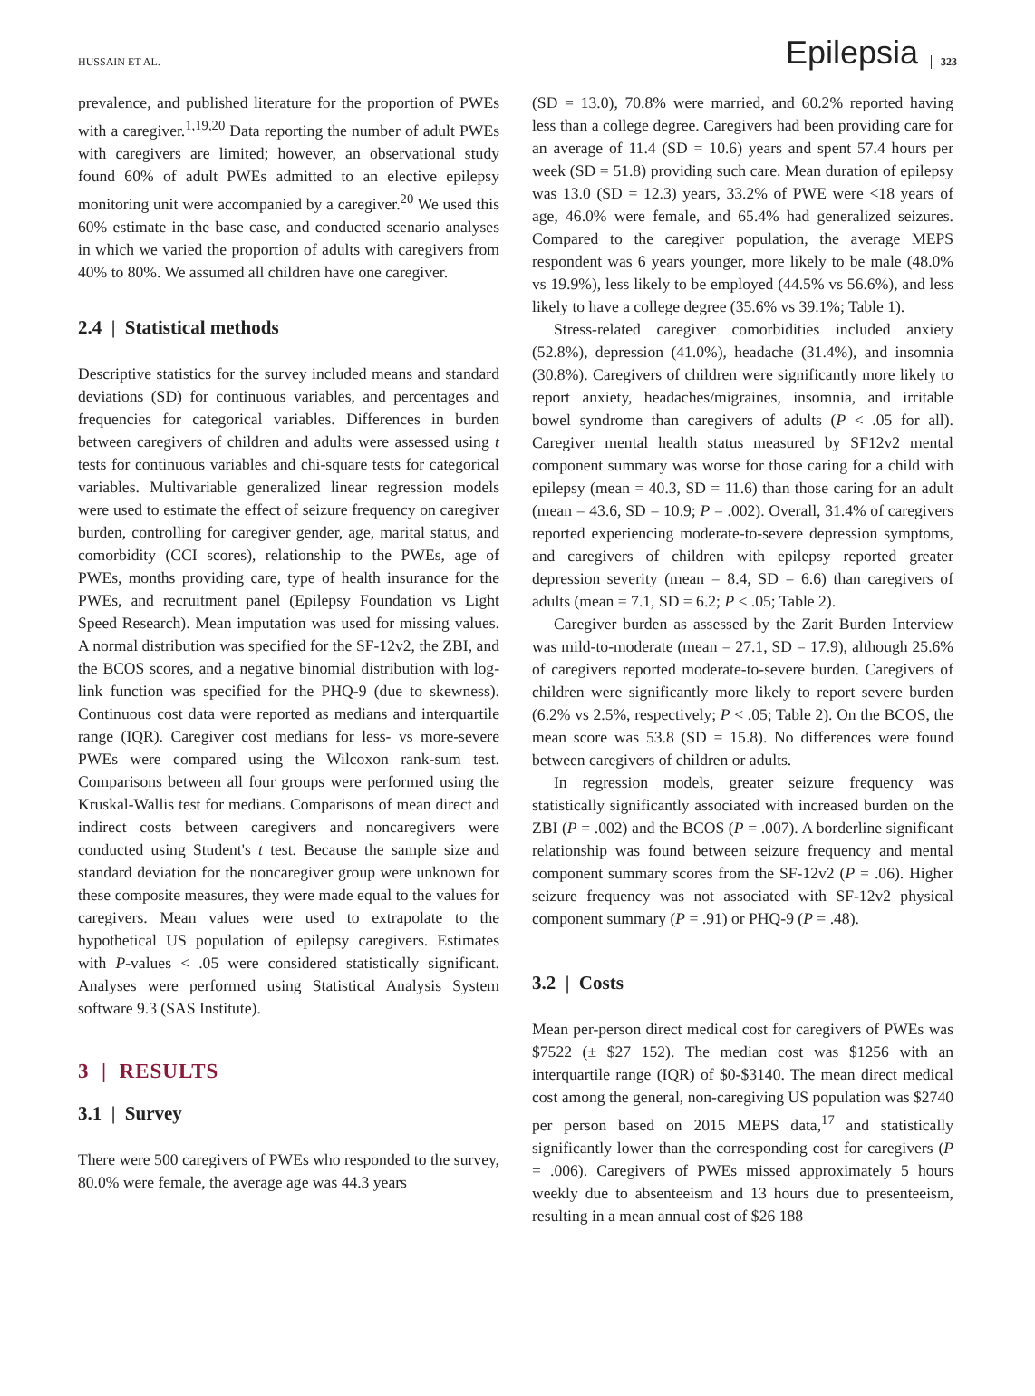HUSSAIN ET AL. Epilepsia 323
prevalence, and published literature for the proportion of PWEs with a caregiver.<sup>1,19,20</sup> Data reporting the number of adult PWEs with caregivers are limited; however, an observational study found 60% of adult PWEs admitted to an elective epilepsy monitoring unit were accompanied by a caregiver.<sup>20</sup> We used this 60% estimate in the base case, and conducted scenario analyses in which we varied the proportion of adults with caregivers from 40% to 80%. We assumed all children have one caregiver.
2.4 | Statistical methods
Descriptive statistics for the survey included means and standard deviations (SD) for continuous variables, and percentages and frequencies for categorical variables. Differences in burden between caregivers of children and adults were assessed using t tests for continuous variables and chi-square tests for categorical variables. Multivariable generalized linear regression models were used to estimate the effect of seizure frequency on caregiver burden, controlling for caregiver gender, age, marital status, and comorbidity (CCI scores), relationship to the PWEs, age of PWEs, months providing care, type of health insurance for the PWEs, and recruitment panel (Epilepsy Foundation vs Light Speed Research). Mean imputation was used for missing values. A normal distribution was specified for the SF-12v2, the ZBI, and the BCOS scores, and a negative binomial distribution with log-link function was specified for the PHQ-9 (due to skewness). Continuous cost data were reported as medians and interquartile range (IQR). Caregiver cost medians for less- vs more-severe PWEs were compared using the Wilcoxon rank-sum test. Comparisons between all four groups were performed using the Kruskal-Wallis test for medians. Comparisons of mean direct and indirect costs between caregivers and noncaregivers were conducted using Student's t test. Because the sample size and standard deviation for the noncaregiver group were unknown for these composite measures, they were made equal to the values for caregivers. Mean values were used to extrapolate to the hypothetical US population of epilepsy caregivers. Estimates with P-values < .05 were considered statistically significant. Analyses were performed using Statistical Analysis System software 9.3 (SAS Institute).
3 | RESULTS
3.1 | Survey
There were 500 caregivers of PWEs who responded to the survey, 80.0% were female, the average age was 44.3 years
(SD = 13.0), 70.8% were married, and 60.2% reported having less than a college degree. Caregivers had been providing care for an average of 11.4 (SD = 10.6) years and spent 57.4 hours per week (SD = 51.8) providing such care. Mean duration of epilepsy was 13.0 (SD = 12.3) years, 33.2% of PWE were <18 years of age, 46.0% were female, and 65.4% had generalized seizures. Compared to the caregiver population, the average MEPS respondent was 6 years younger, more likely to be male (48.0% vs 19.9%), less likely to be employed (44.5% vs 56.6%), and less likely to have a college degree (35.6% vs 39.1%; Table 1).
Stress-related caregiver comorbidities included anxiety (52.8%), depression (41.0%), headache (31.4%), and insomnia (30.8%). Caregivers of children were significantly more likely to report anxiety, headaches/migraines, insomnia, and irritable bowel syndrome than caregivers of adults (P < .05 for all). Caregiver mental health status measured by SF12v2 mental component summary was worse for those caring for a child with epilepsy (mean = 40.3, SD = 11.6) than those caring for an adult (mean = 43.6, SD = 10.9; P = .002). Overall, 31.4% of caregivers reported experiencing moderate-to-severe depression symptoms, and caregivers of children with epilepsy reported greater depression severity (mean = 8.4, SD = 6.6) than caregivers of adults (mean = 7.1, SD = 6.2; P < .05; Table 2).
Caregiver burden as assessed by the Zarit Burden Interview was mild-to-moderate (mean = 27.1, SD = 17.9), although 25.6% of caregivers reported moderate-to-severe burden. Caregivers of children were significantly more likely to report severe burden (6.2% vs 2.5%, respectively; P < .05; Table 2). On the BCOS, the mean score was 53.8 (SD = 15.8). No differences were found between caregivers of children or adults.
In regression models, greater seizure frequency was statistically significantly associated with increased burden on the ZBI (P = .002) and the BCOS (P = .007). A borderline significant relationship was found between seizure frequency and mental component summary scores from the SF-12v2 (P = .06). Higher seizure frequency was not associated with SF-12v2 physical component summary (P = .91) or PHQ-9 (P = .48).
3.2 | Costs
Mean per-person direct medical cost for caregivers of PWEs was $7522 (± $27 152). The median cost was $1256 with an interquartile range (IQR) of $0-$3140. The mean direct medical cost among the general, non-caregiving US population was $2740 per person based on 2015 MEPS data,<sup>17</sup> and statistically significantly lower than the corresponding cost for caregivers (P = .006). Caregivers of PWEs missed approximately 5 hours weekly due to absenteeism and 13 hours due to presenteeism, resulting in a mean annual cost of $26 188